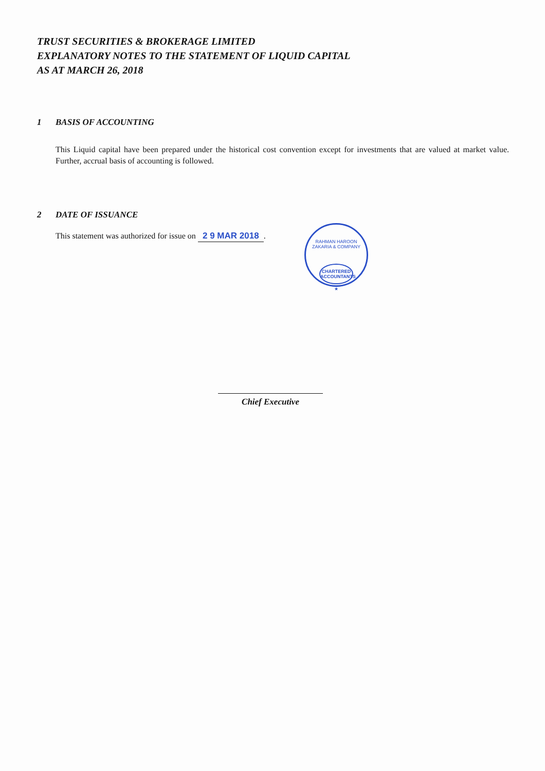TRUST SECURITIES & BROKERAGE LIMITED
EXPLANATORY NOTES TO THE STATEMENT OF LIQUID CAPITAL
AS AT MARCH 26, 2018
1 BASIS OF ACCOUNTING
This Liquid capital have been prepared under the historical cost convention except for investments that are valued at market value. Further, accrual basis of accounting is followed.
2 DATE OF ISSUANCE
This statement was authorized for issue on 2 9 MAR 2018.
RAHMAN HAROON ZAKARIA & COMPANY
CHARTERED
ACCOUNTANTS
★
Chief Executive